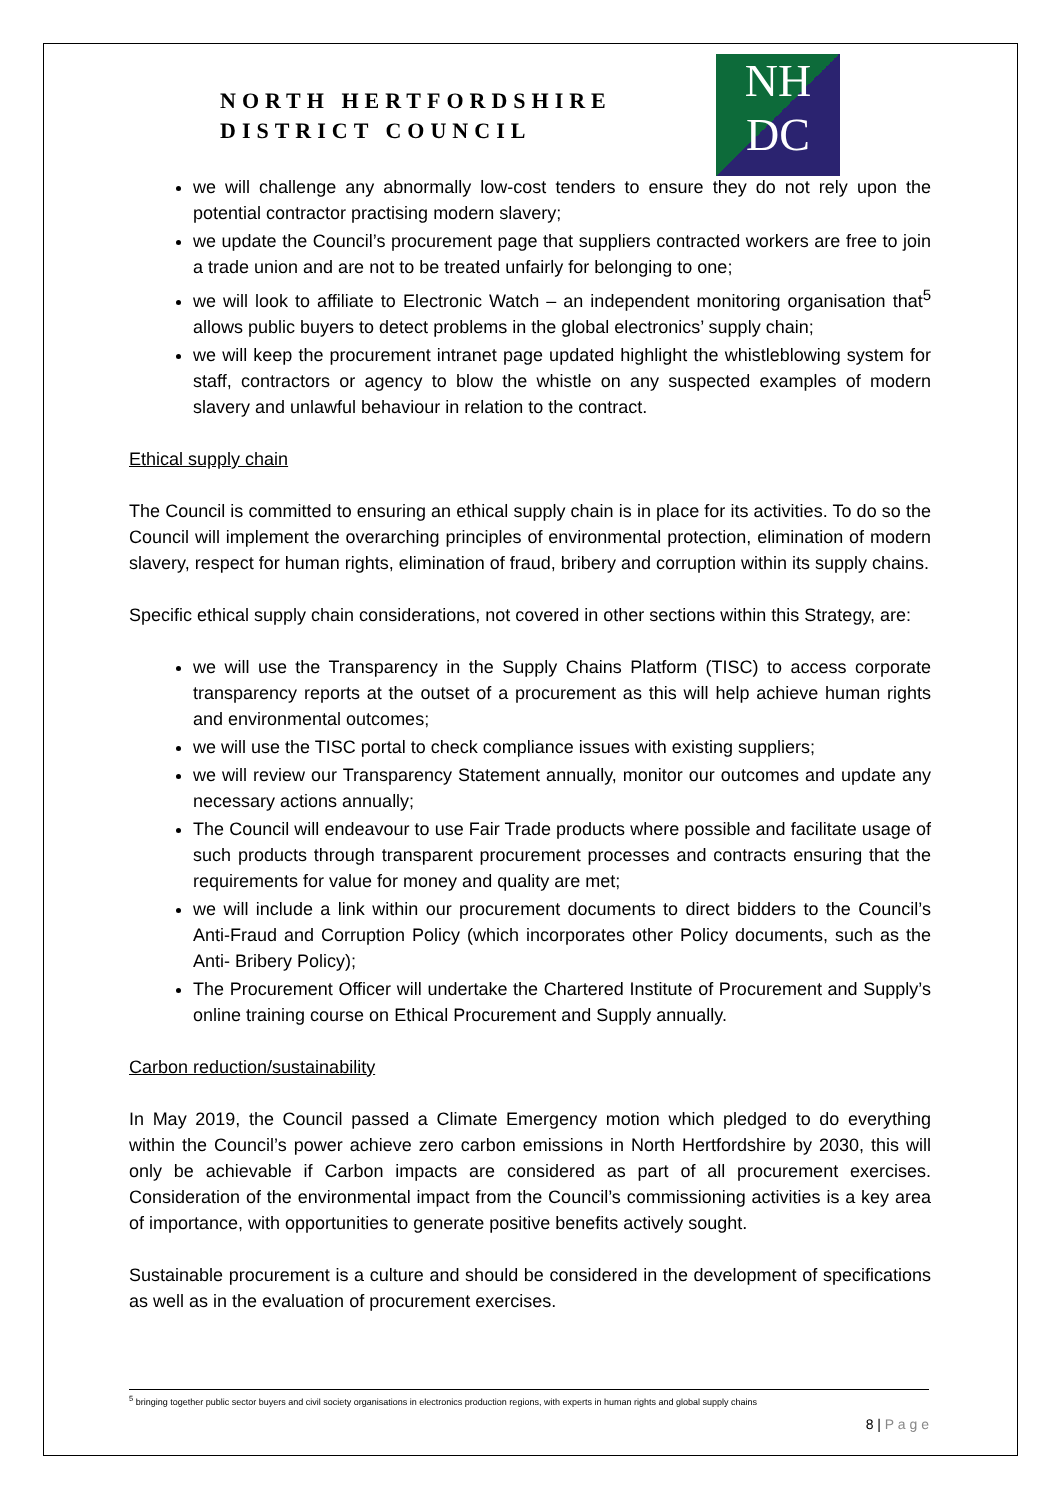NORTH HERTFORDSHIRE
DISTRICT COUNCIL
NH
DC
we will challenge any abnormally low-cost tenders to ensure they do not rely upon the potential contractor practising modern slavery;
we update the Council’s procurement page that suppliers contracted workers are free to join a trade union and are not to be treated unfairly for belonging to one;
we will look to affiliate to Electronic Watch – an independent monitoring organisation that<sup>5</sup> allows public buyers to detect problems in the global electronics’ supply chain;
we will keep the procurement intranet page updated highlight the whistleblowing system for staff, contractors or agency to blow the whistle on any suspected examples of modern slavery and unlawful behaviour in relation to the contract.
Ethical supply chain
The Council is committed to ensuring an ethical supply chain is in place for its activities. To do so the Council will implement the overarching principles of environmental protection, elimination of modern slavery, respect for human rights, elimination of fraud, bribery and corruption within its supply chains.
Specific ethical supply chain considerations, not covered in other sections within this Strategy, are:
we will use the Transparency in the Supply Chains Platform (TISC) to access corporate transparency reports at the outset of a procurement as this will help achieve human rights and environmental outcomes;
we will use the TISC portal to check compliance issues with existing suppliers;
we will review our Transparency Statement annually, monitor our outcomes and update any necessary actions annually;
The Council will endeavour to use Fair Trade products where possible and facilitate usage of such products through transparent procurement processes and contracts ensuring that the requirements for value for money and quality are met;
we will include a link within our procurement documents to direct bidders to the Council’s Anti-Fraud and Corruption Policy (which incorporates other Policy documents, such as the Anti- Bribery Policy);
The Procurement Officer will undertake the Chartered Institute of Procurement and Supply’s online training course on Ethical Procurement and Supply annually.
Carbon reduction/sustainability
In May 2019, the Council passed a Climate Emergency motion which pledged to do everything within the Council’s power achieve zero carbon emissions in North Hertfordshire by 2030, this will only be achievable if Carbon impacts are considered as part of all procurement exercises. Consideration of the environmental impact from the Council’s commissioning activities is a key area of importance, with opportunities to generate positive benefits actively sought.
Sustainable procurement is a culture and should be considered in the development of specifications as well as in the evaluation of procurement exercises.
<sup>5</sup> bringing together public sector buyers and civil society organisations in electronics production regions, with experts in human rights and global supply chains
8 | P a g e